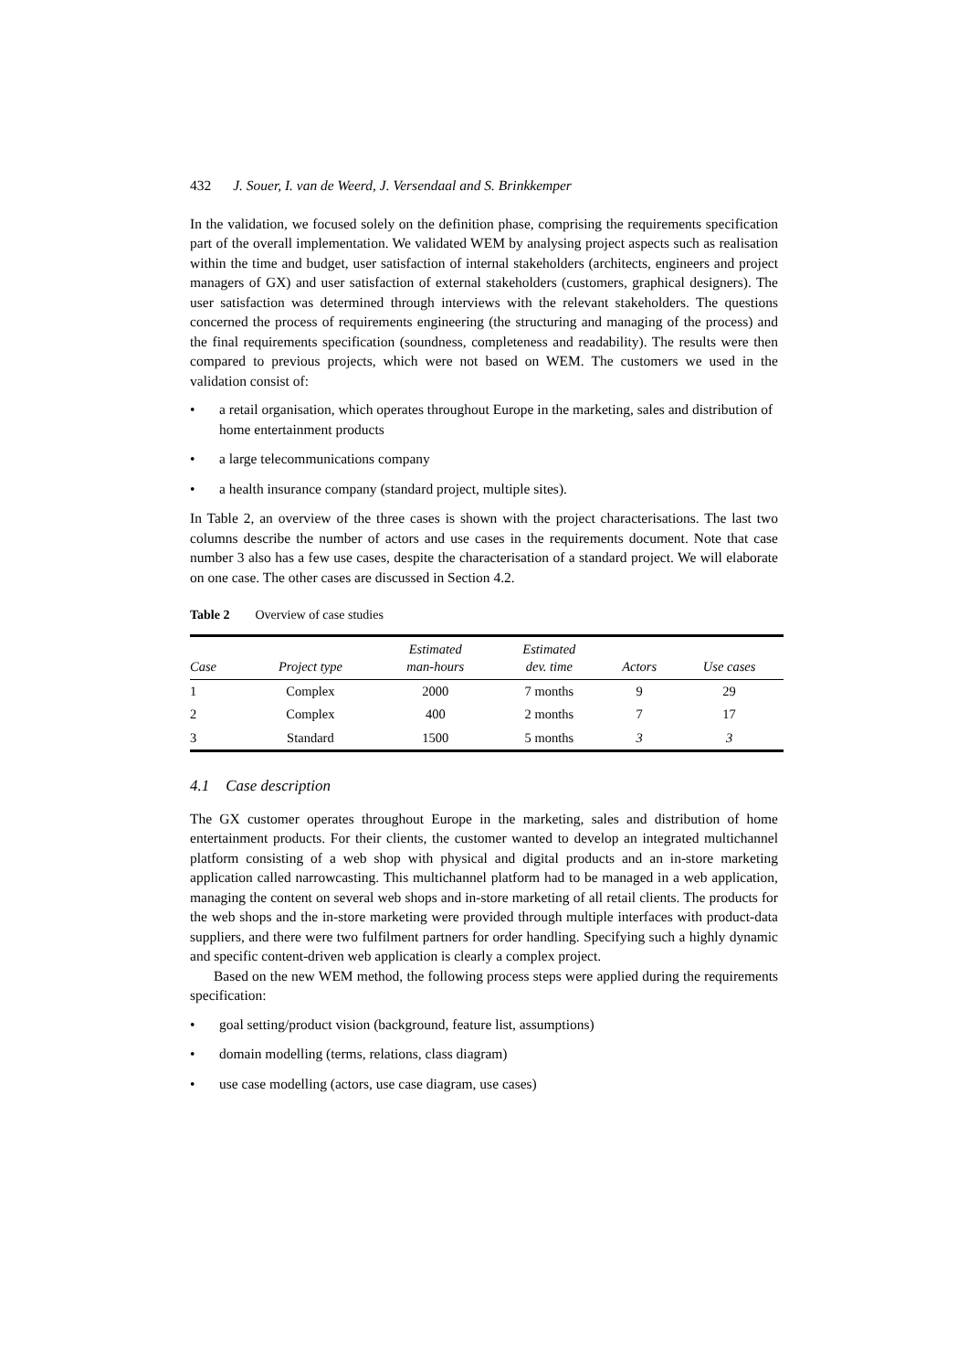432 J. Souer, I. van de Weerd, J. Versendaal and S. Brinkkemper
In the validation, we focused solely on the definition phase, comprising the requirements specification part of the overall implementation. We validated WEM by analysing project aspects such as realisation within the time and budget, user satisfaction of internal stakeholders (architects, engineers and project managers of GX) and user satisfaction of external stakeholders (customers, graphical designers). The user satisfaction was determined through interviews with the relevant stakeholders. The questions concerned the process of requirements engineering (the structuring and managing of the process) and the final requirements specification (soundness, completeness and readability). The results were then compared to previous projects, which were not based on WEM. The customers we used in the validation consist of:
• a retail organisation, which operates throughout Europe in the marketing, sales and distribution of home entertainment products
• a large telecommunications company
• a health insurance company (standard project, multiple sites).
In Table 2, an overview of the three cases is shown with the project characterisations. The last two columns describe the number of actors and use cases in the requirements document. Note that case number 3 also has a few use cases, despite the characterisation of a standard project. We will elaborate on one case. The other cases are discussed in Section 4.2.
Table 2 Overview of case studies
| Case | Project type | Estimated man-hours | Estimated dev. time | Actors | Use cases |
| --- | --- | --- | --- | --- | --- |
| 1 | Complex | 2000 | 7 months | 9 | 29 |
| 2 | Complex | 400 | 2 months | 7 | 17 |
| 3 | Standard | 1500 | 5 months | 3 | 3 |
4.1 Case description
The GX customer operates throughout Europe in the marketing, sales and distribution of home entertainment products. For their clients, the customer wanted to develop an integrated multichannel platform consisting of a web shop with physical and digital products and an in-store marketing application called narrowcasting. This multichannel platform had to be managed in a web application, managing the content on several web shops and in-store marketing of all retail clients. The products for the web shops and the in-store marketing were provided through multiple interfaces with product-data suppliers, and there were two fulfilment partners for order handling. Specifying such a highly dynamic and specific content-driven web application is clearly a complex project.
Based on the new WEM method, the following process steps were applied during the requirements specification:
• goal setting/product vision (background, feature list, assumptions)
• domain modelling (terms, relations, class diagram)
• use case modelling (actors, use case diagram, use cases)